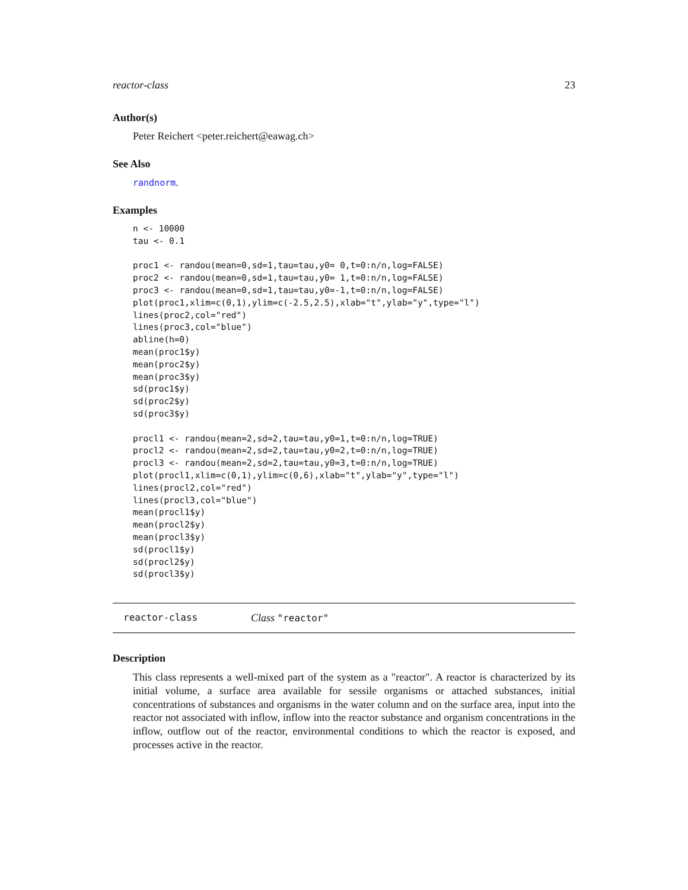reactor-class 23
Author(s)
Peter Reichert <peter.reichert@eawag.ch>
See Also
randnorm.
Examples
n <- 10000
tau <- 0.1

proc1 <- randou(mean=0,sd=1,tau=tau,y0= 0,t=0:n/n,log=FALSE)
proc2 <- randou(mean=0,sd=1,tau=tau,y0= 1,t=0:n/n,log=FALSE)
proc3 <- randou(mean=0,sd=1,tau=tau,y0=-1,t=0:n/n,log=FALSE)
plot(proc1,xlim=c(0,1),ylim=c(-2.5,2.5),xlab="t",ylab="y",type="l")
lines(proc2,col="red")
lines(proc3,col="blue")
abline(h=0)
mean(proc1$y)
mean(proc2$y)
mean(proc3$y)
sd(proc1$y)
sd(proc2$y)
sd(proc3$y)

procl1 <- randou(mean=2,sd=2,tau=tau,y0=1,t=0:n/n,log=TRUE)
procl2 <- randou(mean=2,sd=2,tau=tau,y0=2,t=0:n/n,log=TRUE)
procl3 <- randou(mean=2,sd=2,tau=tau,y0=3,t=0:n/n,log=TRUE)
plot(procl1,xlim=c(0,1),ylim=c(0,6),xlab="t",ylab="y",type="l")
lines(procl2,col="red")
lines(procl3,col="blue")
mean(procl1$y)
mean(procl2$y)
mean(procl3$y)
sd(procl1$y)
sd(procl2$y)
sd(procl3$y)
reactor-class Class "reactor"
Description
This class represents a well-mixed part of the system as a "reactor". A reactor is characterized by its initial volume, a surface area available for sessile organisms or attached substances, initial concentrations of substances and organisms in the water column and on the surface area, input into the reactor not associated with inflow, inflow into the reactor substance and organism concentrations in the inflow, outflow out of the reactor, environmental conditions to which the reactor is exposed, and processes active in the reactor.